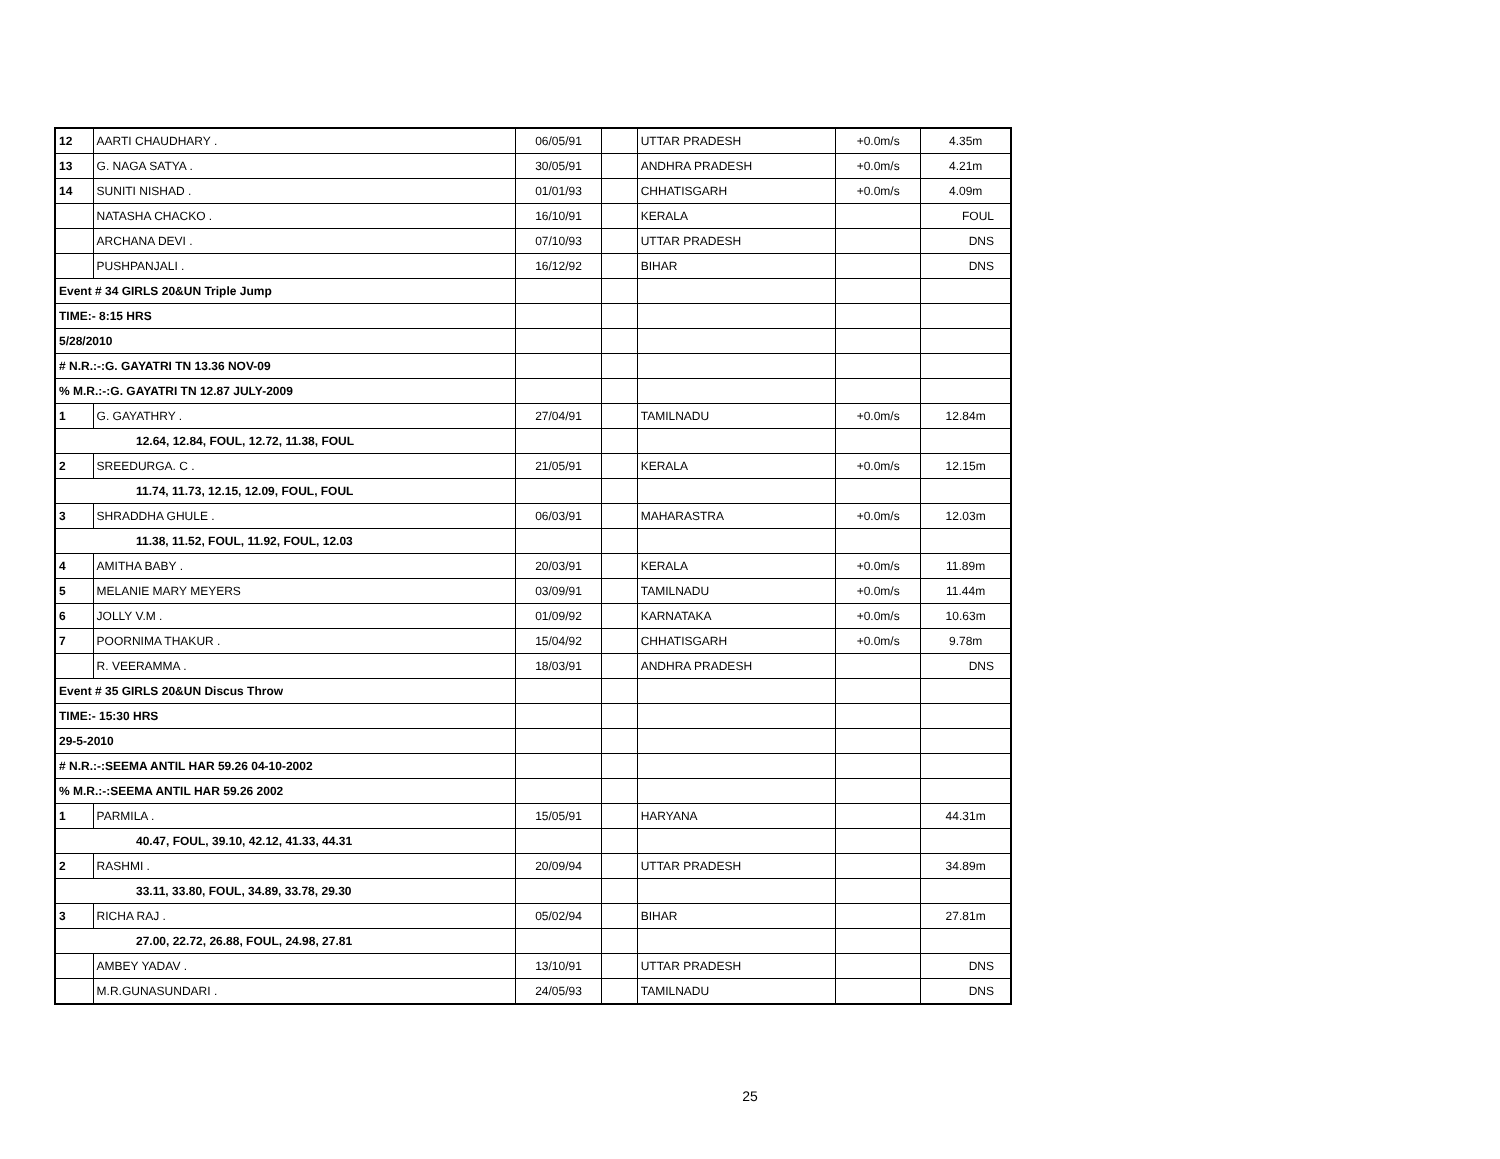| 12 | AARTI CHAUDHARY . | 06/05/91 | | UTTAR PRADESH | +0.0m/s | 4.35m |
| 13 | G. NAGA SATYA . | 30/05/91 | | ANDHRA PRADESH | +0.0m/s | 4.21m |
| 14 | SUNITI NISHAD . | 01/01/93 | | CHHATISGARH | +0.0m/s | 4.09m |
| | NATASHA CHACKO . | 16/10/91 | | KERALA | | FOUL |
| | ARCHANA DEVI . | 07/10/93 | | UTTAR PRADESH | | DNS |
| | PUSHPANJALI . | 16/12/92 | | BIHAR | | DNS |
| Event # 34 GIRLS 20&UN Triple Jump | | | | | | |
| TIME:- 8:15 HRS | | | | | | |
| 5/28/2010 | | | | | | |
| # N.R.:-:G. GAYATRI TN 13.36 NOV-09 | | | | | | |
| % M.R.:-:G. GAYATRI TN 12.87 JULY-2009 | | | | | | |
| 1 | G. GAYATHRY . | 27/04/91 | | TAMILNADU | +0.0m/s | 12.84m |
| 12.64, 12.84, FOUL, 12.72, 11.38, FOUL | | | | | | |
| 2 | SREEDURGA. C . | 21/05/91 | | KERALA | +0.0m/s | 12.15m |
| 11.74, 11.73, 12.15, 12.09, FOUL, FOUL | | | | | | |
| 3 | SHRADDHA GHULE . | 06/03/91 | | MAHARASTRA | +0.0m/s | 12.03m |
| 11.38, 11.52, FOUL, 11.92, FOUL, 12.03 | | | | | | |
| 4 | AMITHA BABY . | 20/03/91 | | KERALA | +0.0m/s | 11.89m |
| 5 | MELANIE MARY MEYERS | 03/09/91 | | TAMILNADU | +0.0m/s | 11.44m |
| 6 | JOLLY V.M . | 01/09/92 | | KARNATAKA | +0.0m/s | 10.63m |
| 7 | POORNIMA THAKUR . | 15/04/92 | | CHHATISGARH | +0.0m/s | 9.78m |
| | R. VEERAMMA . | 18/03/91 | | ANDHRA PRADESH | | DNS |
| Event # 35 GIRLS 20&UN Discus Throw | | | | | | |
| TIME:- 15:30 HRS | | | | | | |
| 29-5-2010 | | | | | | |
| # N.R.:-:SEEMA ANTIL HAR 59.26 04-10-2002 | | | | | | |
| % M.R.:-:SEEMA ANTIL HAR 59.26 2002 | | | | | | |
| 1 | PARMILA . | 15/05/91 | | HARYANA | | 44.31m |
| 40.47, FOUL, 39.10, 42.12, 41.33, 44.31 | | | | | | |
| 2 | RASHMI . | 20/09/94 | | UTTAR PRADESH | | 34.89m |
| 33.11, 33.80, FOUL, 34.89, 33.78, 29.30 | | | | | | |
| 3 | RICHA RAJ . | 05/02/94 | | BIHAR | | 27.81m |
| 27.00, 22.72, 26.88, FOUL, 24.98, 27.81 | | | | | | |
| | AMBEY YADAV . | 13/10/91 | | UTTAR PRADESH | | DNS |
| | M.R.GUNASUNDARI . | 24/05/93 | | TAMILNADU | | DNS |
25